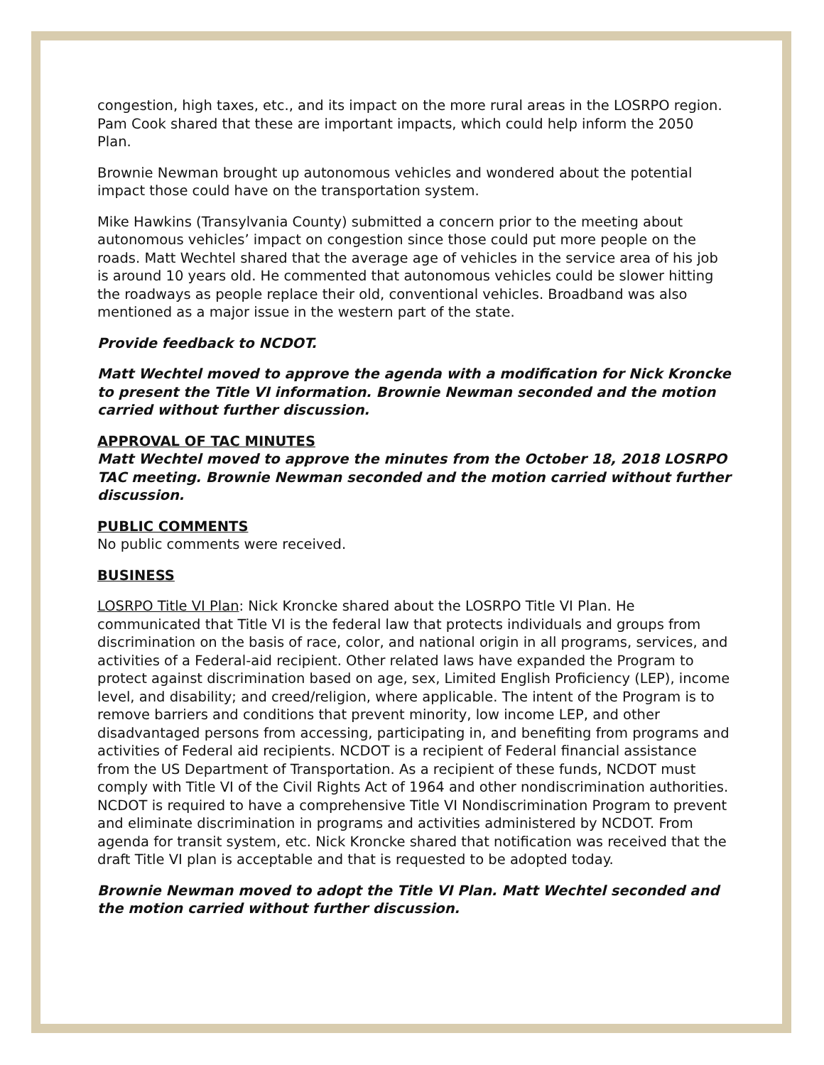congestion, high taxes, etc., and its impact on the more rural areas in the LOSRPO region. Pam Cook shared that these are important impacts, which could help inform the 2050 Plan.
Brownie Newman brought up autonomous vehicles and wondered about the potential impact those could have on the transportation system.
Mike Hawkins (Transylvania County) submitted a concern prior to the meeting about autonomous vehicles’ impact on congestion since those could put more people on the roads. Matt Wechtel shared that the average age of vehicles in the service area of his job is around 10 years old. He commented that autonomous vehicles could be slower hitting the roadways as people replace their old, conventional vehicles. Broadband was also mentioned as a major issue in the western part of the state.
Provide feedback to NCDOT.
Matt Wechtel moved to approve the agenda with a modification for Nick Kroncke to present the Title VI information. Brownie Newman seconded and the motion carried without further discussion.
APPROVAL OF TAC MINUTES
Matt Wechtel moved to approve the minutes from the October 18, 2018 LOSRPO TAC meeting. Brownie Newman seconded and the motion carried without further discussion.
PUBLIC COMMENTS
No public comments were received.
BUSINESS
LOSRPO Title VI Plan: Nick Kroncke shared about the LOSRPO Title VI Plan. He communicated that Title VI is the federal law that protects individuals and groups from discrimination on the basis of race, color, and national origin in all programs, services, and activities of a Federal-aid recipient. Other related laws have expanded the Program to protect against discrimination based on age, sex, Limited English Proficiency (LEP), income level, and disability; and creed/religion, where applicable. The intent of the Program is to remove barriers and conditions that prevent minority, low income LEP, and other disadvantaged persons from accessing, participating in, and benefiting from programs and activities of Federal aid recipients. NCDOT is a recipient of Federal financial assistance from the US Department of Transportation. As a recipient of these funds, NCDOT must comply with Title VI of the Civil Rights Act of 1964 and other nondiscrimination authorities. NCDOT is required to have a comprehensive Title VI Nondiscrimination Program to prevent and eliminate discrimination in programs and activities administered by NCDOT. From agenda for transit system, etc. Nick Kroncke shared that notification was received that the draft Title VI plan is acceptable and that is requested to be adopted today.
Brownie Newman moved to adopt the Title VI Plan. Matt Wechtel seconded and the motion carried without further discussion.